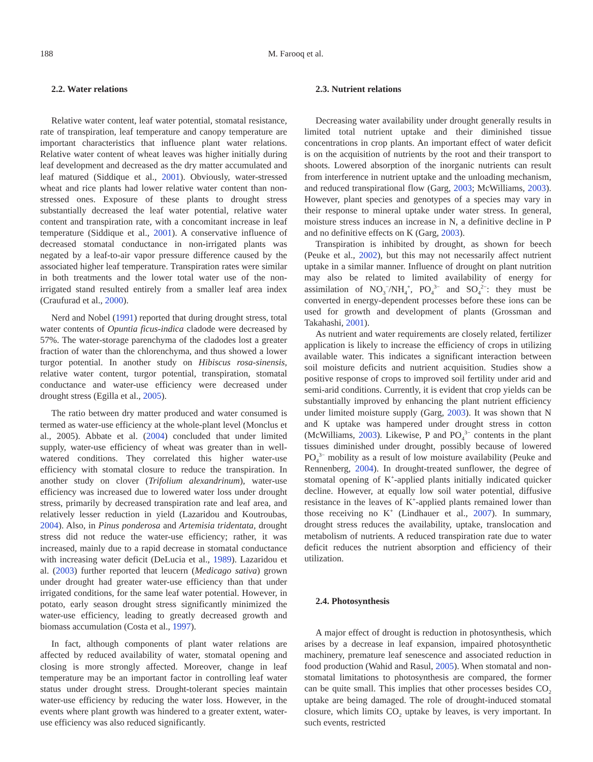188 M. Farooq et al.
2.2. Water relations
Relative water content, leaf water potential, stomatal resistance, rate of transpiration, leaf temperature and canopy temperature are important characteristics that influence plant water relations. Relative water content of wheat leaves was higher initially during leaf development and decreased as the dry matter accumulated and leaf matured (Siddique et al., 2001). Obviously, water-stressed wheat and rice plants had lower relative water content than non-stressed ones. Exposure of these plants to drought stress substantially decreased the leaf water potential, relative water content and transpiration rate, with a concomitant increase in leaf temperature (Siddique et al., 2001). A conservative influence of decreased stomatal conductance in non-irrigated plants was negated by a leaf-to-air vapor pressure difference caused by the associated higher leaf temperature. Transpiration rates were similar in both treatments and the lower total water use of the non-irrigated stand resulted entirely from a smaller leaf area index (Craufurad et al., 2000).
Nerd and Nobel (1991) reported that during drought stress, total water contents of Opuntia ficus-indica cladode were decreased by 57%. The water-storage parenchyma of the cladodes lost a greater fraction of water than the chlorenchyma, and thus showed a lower turgor potential. In another study on Hibiscus rosa-sinensis, relative water content, turgor potential, transpiration, stomatal conductance and water-use efficiency were decreased under drought stress (Egilla et al., 2005).
The ratio between dry matter produced and water consumed is termed as water-use efficiency at the whole-plant level (Monclus et al., 2005). Abbate et al. (2004) concluded that under limited supply, water-use efficiency of wheat was greater than in well-watered conditions. They correlated this higher water-use efficiency with stomatal closure to reduce the transpiration. In another study on clover (Trifolium alexandrinum), water-use efficiency was increased due to lowered water loss under drought stress, primarily by decreased transpiration rate and leaf area, and relatively lesser reduction in yield (Lazaridou and Koutroubas, 2004). Also, in Pinus ponderosa and Artemisia tridentata, drought stress did not reduce the water-use efficiency; rather, it was increased, mainly due to a rapid decrease in stomatal conductance with increasing water deficit (DeLucia et al., 1989). Lazaridou et al. (2003) further reported that leucern (Medicago sativa) grown under drought had greater water-use efficiency than that under irrigated conditions, for the same leaf water potential. However, in potato, early season drought stress significantly minimized the water-use efficiency, leading to greatly decreased growth and biomass accumulation (Costa et al., 1997).
In fact, although components of plant water relations are affected by reduced availability of water, stomatal opening and closing is more strongly affected. Moreover, change in leaf temperature may be an important factor in controlling leaf water status under drought stress. Drought-tolerant species maintain water-use efficiency by reducing the water loss. However, in the events where plant growth was hindered to a greater extent, water-use efficiency was also reduced significantly.
2.3. Nutrient relations
Decreasing water availability under drought generally results in limited total nutrient uptake and their diminished tissue concentrations in crop plants. An important effect of water deficit is on the acquisition of nutrients by the root and their transport to shoots. Lowered absorption of the inorganic nutrients can result from interference in nutrient uptake and the unloading mechanism, and reduced transpirational flow (Garg, 2003; McWilliams, 2003). However, plant species and genotypes of a species may vary in their response to mineral uptake under water stress. In general, moisture stress induces an increase in N, a definitive decline in P and no definitive effects on K (Garg, 2003).
Transpiration is inhibited by drought, as shown for beech (Peuke et al., 2002), but this may not necessarily affect nutrient uptake in a similar manner. Influence of drought on plant nutrition may also be related to limited availability of energy for assimilation of NO<sub>3</sub><sup>−</sup>/NH<sub>4</sub><sup>+</sup>, PO<sub>4</sub><sup>3−</sup> and SO<sub>4</sub><sup>2−</sup>: they must be converted in energy-dependent processes before these ions can be used for growth and development of plants (Grossman and Takahashi, 2001).
As nutrient and water requirements are closely related, fertilizer application is likely to increase the efficiency of crops in utilizing available water. This indicates a significant interaction between soil moisture deficits and nutrient acquisition. Studies show a positive response of crops to improved soil fertility under arid and semi-arid conditions. Currently, it is evident that crop yields can be substantially improved by enhancing the plant nutrient efficiency under limited moisture supply (Garg, 2003). It was shown that N and K uptake was hampered under drought stress in cotton (McWilliams, 2003). Likewise, P and PO<sub>4</sub><sup>3−</sup> contents in the plant tissues diminished under drought, possibly because of lowered PO<sub>4</sub><sup>3−</sup> mobility as a result of low moisture availability (Peuke and Rennenberg, 2004). In drought-treated sunflower, the degree of stomatal opening of K<sup>+</sup>-applied plants initially indicated quicker decline. However, at equally low soil water potential, diffusive resistance in the leaves of K<sup>+</sup>-applied plants remained lower than those receiving no K<sup>+</sup> (Lindhauer et al., 2007). In summary, drought stress reduces the availability, uptake, translocation and metabolism of nutrients. A reduced transpiration rate due to water deficit reduces the nutrient absorption and efficiency of their utilization.
2.4. Photosynthesis
A major effect of drought is reduction in photosynthesis, which arises by a decrease in leaf expansion, impaired photosynthetic machinery, premature leaf senescence and associated reduction in food production (Wahid and Rasul, 2005). When stomatal and non-stomatal limitations to photosynthesis are compared, the former can be quite small. This implies that other processes besides CO<sub>2</sub> uptake are being damaged. The role of drought-induced stomatal closure, which limits CO<sub>2</sub> uptake by leaves, is very important. In such events, restricted